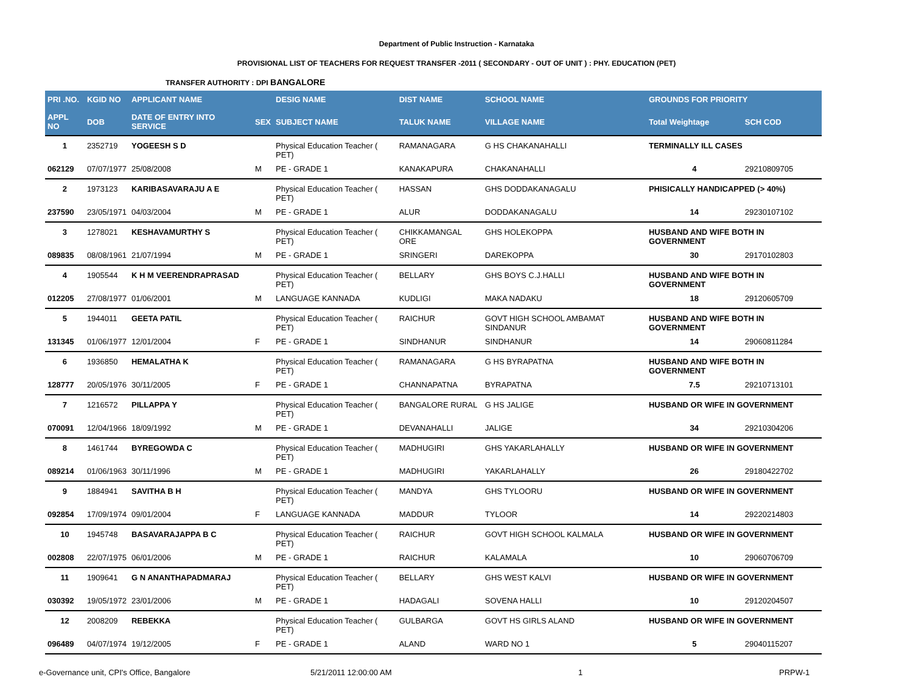Department of Public Instruction - Karnataka
PROVISIONAL LIST OF TEACHERS FOR REQUEST TRANSFER -2011 ( SECONDARY - OUT OF UNIT ) : PHY. EDUCATION (PET)
TRANSFER AUTHORITY : DPI BANGALORE
| PRI .NO. | KGID NO | APPLICANT NAME | | DESIG NAME | DIST NAME | SCHOOL NAME | GROUNDS FOR PRIORITY | |
| --- | --- | --- | --- | --- | --- | --- | --- | --- |
| APPL NO | DOB | DATE OF ENTRY INTO SERVICE | SEX | SUBJECT NAME | TALUK NAME | VILLAGE NAME | Total Weightage | SCH COD |
| 1 | 2352719 | YOGEESH S D | | Physical Education Teacher ( PET) | RAMANAGARA | G HS CHAKANAHALLI | TERMINALLY ILL CASES | |
| 062129 | 07/07/1977 | 25/08/2008 | M | PE - GRADE 1 | KANAKAPURA | CHAKANAHALLI | 4 | 29210809705 |
| 2 | 1973123 | KARIBASAVARAJU A E | | Physical Education Teacher ( PET) | HASSAN | GHS DODDAKANAGALU | PHISICALLY HANDICAPPED (> 40%) | |
| 237590 | 23/05/1971 | 04/03/2004 | M | PE - GRADE 1 | ALUR | DODDAKANAGALU | 14 | 29230107102 |
| 3 | 1278021 | KESHAVAMURTHY S | | Physical Education Teacher ( PET) | CHIKKAMANGAL ORE | GHS HOLEKOPPA | HUSBAND AND WIFE BOTH IN GOVERNMENT | |
| 089835 | 08/08/1961 | 21/07/1994 | M | PE - GRADE 1 | SRINGERI | DAREKOPPA | 30 | 29170102803 |
| 4 | 1905544 | K H M VEERENDRAPRASAD | | Physical Education Teacher ( PET) | BELLARY | GHS BOYS C.J.HALLI | HUSBAND AND WIFE BOTH IN GOVERNMENT | |
| 012205 | 27/08/1977 | 01/06/2001 | M | LANGUAGE KANNADA | KUDLIGI | MAKA NADAKU | 18 | 29120605709 |
| 5 | 1944011 | GEETA PATIL | | Physical Education Teacher ( PET) | RAICHUR | GOVT HIGH SCHOOL AMBAMAT SINDANUR | HUSBAND AND WIFE BOTH IN GOVERNMENT | |
| 131345 | 01/06/1977 | 12/01/2004 | F | PE - GRADE 1 | SINDHANUR | SINDHANUR | 14 | 29060811284 |
| 6 | 1936850 | HEMALATHA K | | Physical Education Teacher ( PET) | RAMANAGARA | G HS BYRAPATNA | HUSBAND AND WIFE BOTH IN GOVERNMENT | |
| 128777 | 20/05/1976 | 30/11/2005 | F | PE - GRADE 1 | CHANNAPATNA | BYRAPATNA | 7.5 | 29210713101 |
| 7 | 1216572 | PILLAPPA Y | | Physical Education Teacher ( PET) | BANGALORE RURAL | G HS JALIGE | HUSBAND OR WIFE IN GOVERNMENT | |
| 070091 | 12/04/1966 | 18/09/1992 | M | PE - GRADE 1 | DEVANAHALLI | JALIGE | 34 | 29210304206 |
| 8 | 1461744 | BYREGOWDA C | | Physical Education Teacher ( PET) | MADHUGIRI | GHS YAKARLAHALLY | HUSBAND OR WIFE IN GOVERNMENT | |
| 089214 | 01/06/1963 | 30/11/1996 | M | PE - GRADE 1 | MADHUGIRI | YAKARLAHALLY | 26 | 29180422702 |
| 9 | 1884941 | SAVITHA B H | | Physical Education Teacher ( PET) | MANDYA | GHS TYLOORU | HUSBAND OR WIFE IN GOVERNMENT | |
| 092854 | 17/09/1974 | 09/01/2004 | F | LANGUAGE KANNADA | MADDUR | TYLOOR | 14 | 29220214803 |
| 10 | 1945748 | BASAVARAJAPPA B C | | Physical Education Teacher ( PET) | RAICHUR | GOVT HIGH SCHOOL KALMALA | HUSBAND OR WIFE IN GOVERNMENT | |
| 002808 | 22/07/1975 | 06/01/2006 | M | PE - GRADE 1 | RAICHUR | KALAMALA | 10 | 29060706709 |
| 11 | 1909641 | G N ANANTHAPADMARAJ | | Physical Education Teacher ( PET) | BELLARY | GHS WEST KALVI | HUSBAND OR WIFE IN GOVERNMENT | |
| 030392 | 19/05/1972 | 23/01/2006 | M | PE - GRADE 1 | HADAGALI | SOVENA HALLI | 10 | 29120204507 |
| 12 | 2008209 | REBEKKA | | Physical Education Teacher ( PET) | GULBARGA | GOVT HS GIRLS ALAND | HUSBAND OR WIFE IN GOVERNMENT | |
| 096489 | 04/07/1974 | 19/12/2005 | F | PE - GRADE 1 | ALAND | WARD NO 1 | 5 | 29040115207 |
e-Governance unit, CPI's Office, Bangalore 5/21/2011 12:00:00 AM 1 PRPW-1